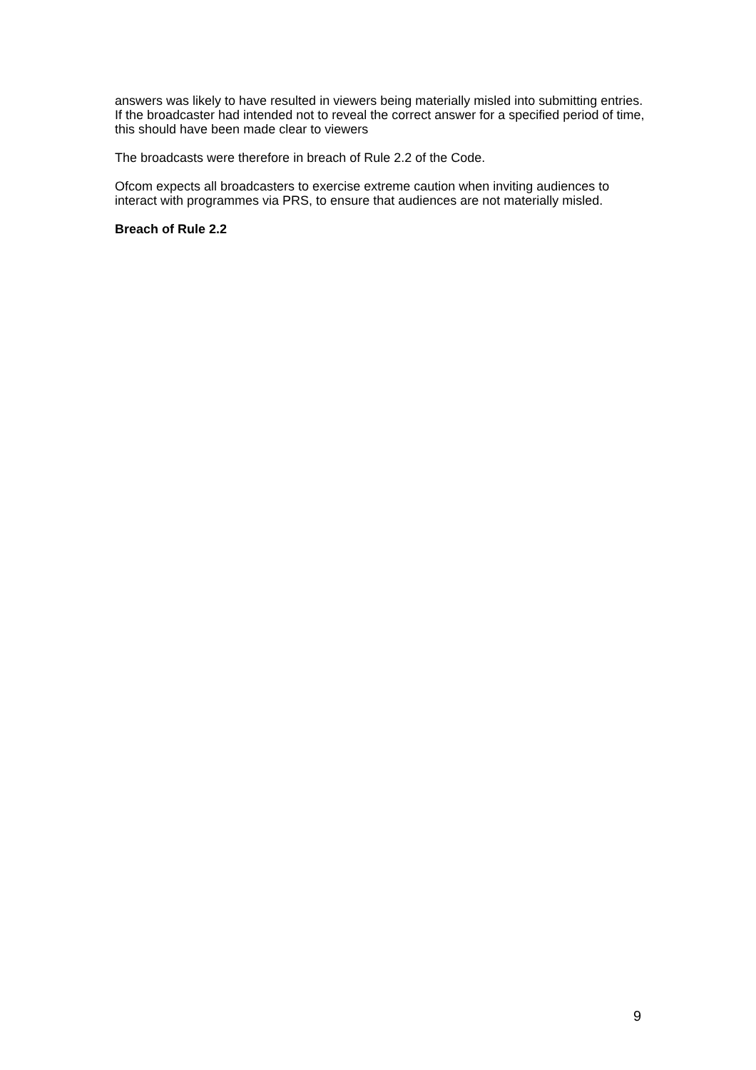answers was likely to have resulted in viewers being materially misled into submitting entries. If the broadcaster had intended not to reveal the correct answer for a specified period of time, this should have been made clear to viewers
The broadcasts were therefore in breach of Rule 2.2 of the Code.
Ofcom expects all broadcasters to exercise extreme caution when inviting audiences to interact with programmes via PRS, to ensure that audiences are not materially misled.
Breach of Rule 2.2
9